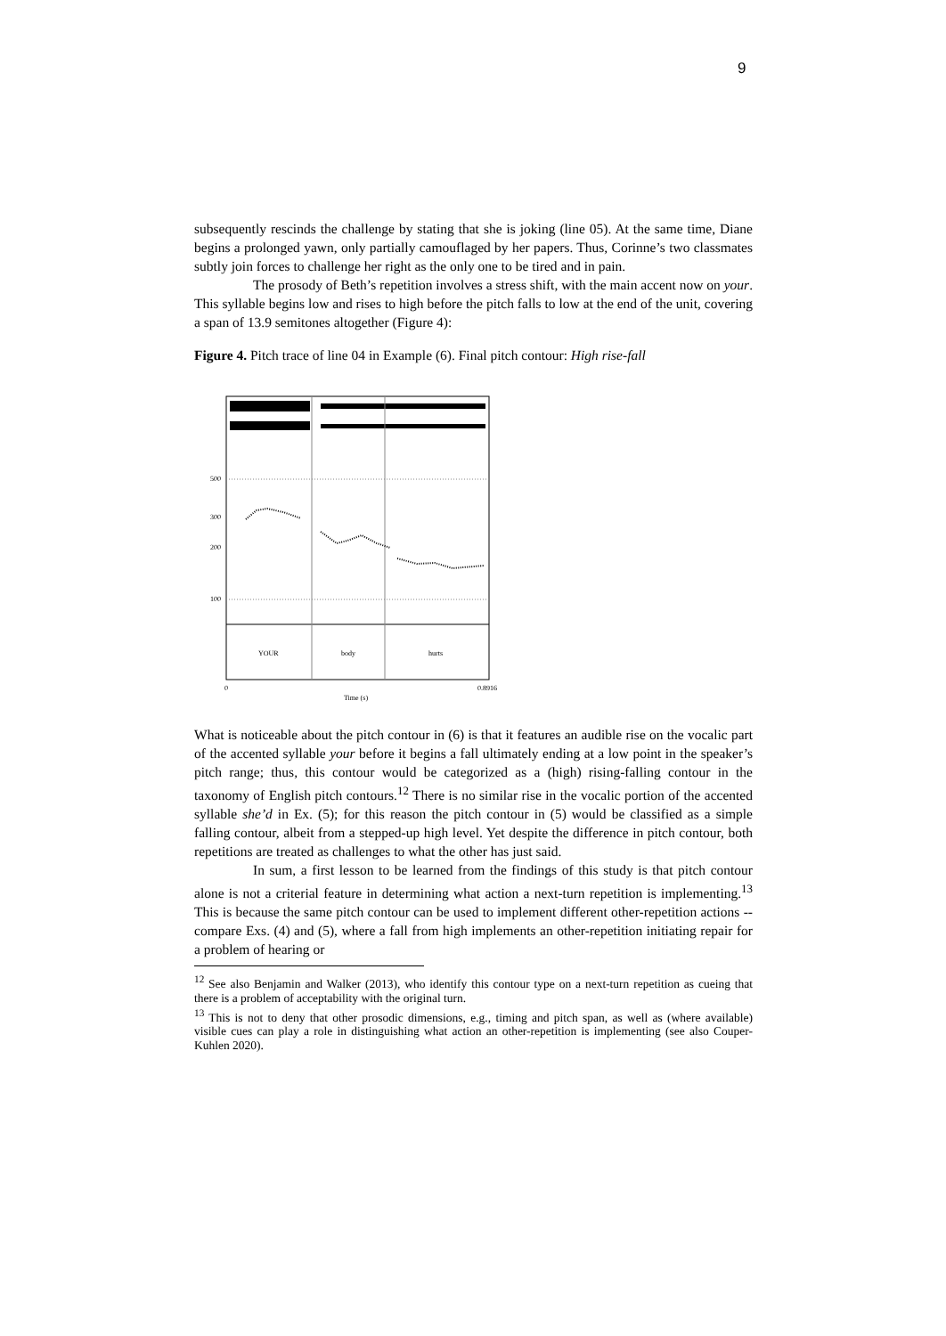9
subsequently rescinds the challenge by stating that she is joking (line 05). At the same time, Diane begins a prolonged yawn, only partially camouflaged by her papers. Thus, Corinne’s two classmates subtly join forces to challenge her right as the only one to be tired and in pain.
The prosody of Beth’s repetition involves a stress shift, with the main accent now on your. This syllable begins low and rises to high before the pitch falls to low at the end of the unit, covering a span of 13.9 semitones altogether (Figure 4):
Figure 4. Pitch trace of line 04 in Example (6). Final pitch contour: High rise-fall
500
300
200
100
YOUR
body
hurts
0
0.8916
Time (s)
What is noticeable about the pitch contour in (6) is that it features an audible rise on the vocalic part of the accented syllable your before it begins a fall ultimately ending at a low point in the speaker’s pitch range; thus, this contour would be categorized as a (high) rising-falling contour in the taxonomy of English pitch contours.<sup>12</sup> There is no similar rise in the vocalic portion of the accented syllable she’d in Ex. (5); for this reason the pitch contour in (5) would be classified as a simple falling contour, albeit from a stepped-up high level. Yet despite the difference in pitch contour, both repetitions are treated as challenges to what the other has just said.
In sum, a first lesson to be learned from the findings of this study is that pitch contour alone is not a criterial feature in determining what action a next-turn repetition is implementing.<sup>13</sup> This is because the same pitch contour can be used to implement different other-repetition actions -- compare Exs. (4) and (5), where a fall from high implements an other-repetition initiating repair for a problem of hearing or
<sup>12</sup> See also Benjamin and Walker (2013), who identify this contour type on a next-turn repetition as cueing that there is a problem of acceptability with the original turn.
<sup>13</sup> This is not to deny that other prosodic dimensions, e.g., timing and pitch span, as well as (where available) visible cues can play a role in distinguishing what action an other-repetition is implementing (see also Couper-Kuhlen 2020).